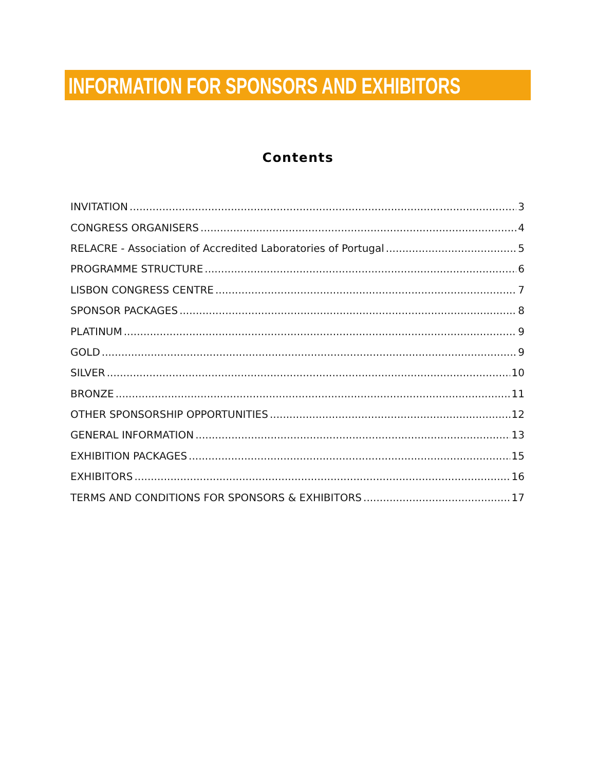INFORMATION FOR SPONSORS AND EXHIBITORS
Contents
INVITATION 3
CONGRESS ORGANISERS 4
RELACRE - Association of Accredited Laboratories of Portugal 5
PROGRAMME STRUCTURE 6
LISBON CONGRESS CENTRE 7
SPONSOR PACKAGES 8
PLATINUM 9
GOLD 9
SILVER 10
BRONZE 11
OTHER SPONSORSHIP OPPORTUNITIES 12
GENERAL INFORMATION 13
EXHIBITION PACKAGES 15
EXHIBITORS 16
TERMS AND CONDITIONS FOR SPONSORS & EXHIBITORS 17